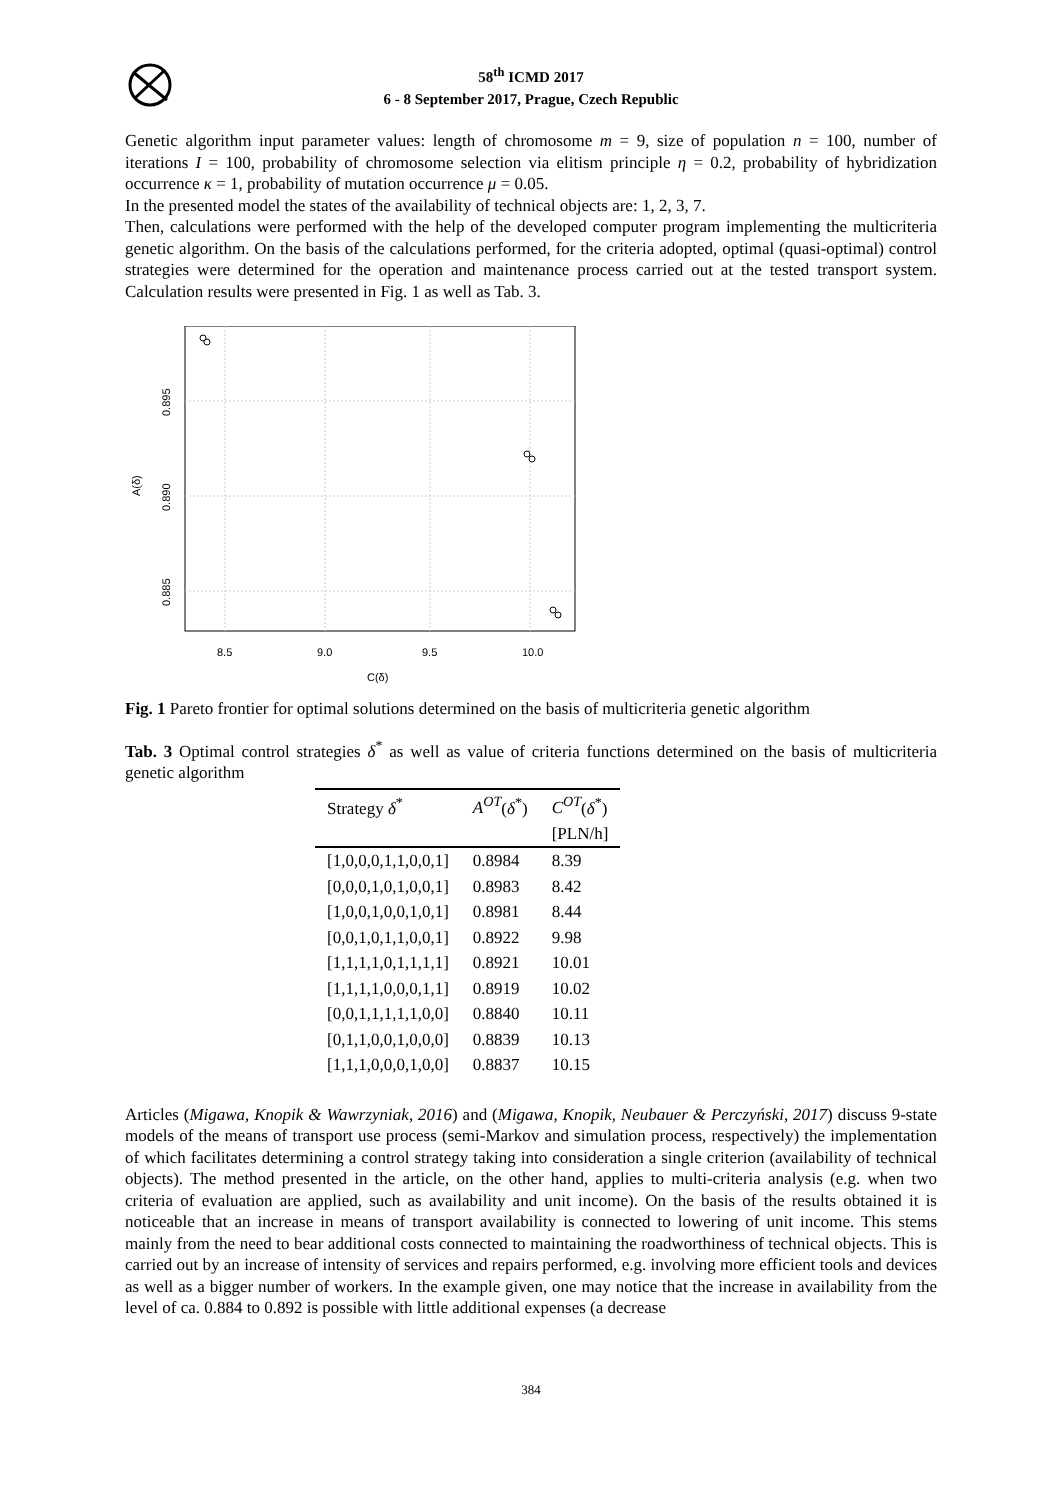58<sup>th</sup> ICMD 2017
6 - 8 September 2017, Prague, Czech Republic
Genetic algorithm input parameter values: length of chromosome m = 9, size of population n = 100, number of iterations I = 100, probability of chromosome selection via elitism principle η = 0.2, probability of hybridization occurrence κ = 1, probability of mutation occurrence μ = 0.05.
In the presented model the states of the availability of technical objects are: 1, 2, 3, 7.
Then, calculations were performed with the help of the developed computer program implementing the multicriteria genetic algorithm. On the basis of the calculations performed, for the criteria adopted, optimal (quasi-optimal) control strategies were determined for the operation and maintenance process carried out at the tested transport system. Calculation results were presented in Fig. 1 as well as Tab. 3.
8.5
9.0
9.5
10.0
C(δ)
0.895
0.890
0.885
A(δ)
Fig. 1 Pareto frontier for optimal solutions determined on the basis of multicriteria genetic algorithm
Tab. 3 Optimal control strategies δ<sup>*</sup> as well as value of criteria functions determined on the basis of multicriteria genetic algorithm
| Strategy δ<sup>*</sup> | A<sup>OT</sup> ( δ<sup>*</sup>) | C<sup>OT</sup> ( δ<sup>*</sup>) |
| --- | --- | --- |
| | | [PLN/h] |
| [1,0,0,0,1,1,0,0,1] | 0.8984 | 8.39 |
| [0,0,0,1,0,1,0,0,1] | 0.8983 | 8.42 |
| [1,0,0,1,0,0,1,0,1] | 0.8981 | 8.44 |
| [0,0,1,0,1,1,0,0,1] | 0.8922 | 9.98 |
| [1,1,1,1,0,1,1,1,1] | 0.8921 | 10.01 |
| [1,1,1,1,0,0,0,1,1] | 0.8919 | 10.02 |
| [0,0,1,1,1,1,1,0,0] | 0.8840 | 10.11 |
| [0,1,1,0,0,1,0,0,0] | 0.8839 | 10.13 |
| [1,1,1,0,0,0,1,0,0] | 0.8837 | 10.15 |
Articles (Migawa, Knopik & Wawrzyniak, 2016) and (Migawa, Knopik, Neubauer & Perczyński, 2017) discuss 9-state models of the means of transport use process (semi-Markov and simulation process, respectively) the implementation of which facilitates determining a control strategy taking into consideration a single criterion (availability of technical objects). The method presented in the article, on the other hand, applies to multi-criteria analysis (e.g. when two criteria of evaluation are applied, such as availability and unit income). On the basis of the results obtained it is noticeable that an increase in means of transport availability is connected to lowering of unit income. This stems mainly from the need to bear additional costs connected to maintaining the roadworthiness of technical objects. This is carried out by an increase of intensity of services and repairs performed, e.g. involving more efficient tools and devices as well as a bigger number of workers. In the example given, one may notice that the increase in availability from the level of ca. 0.884 to 0.892 is possible with little additional expenses (a decrease
384